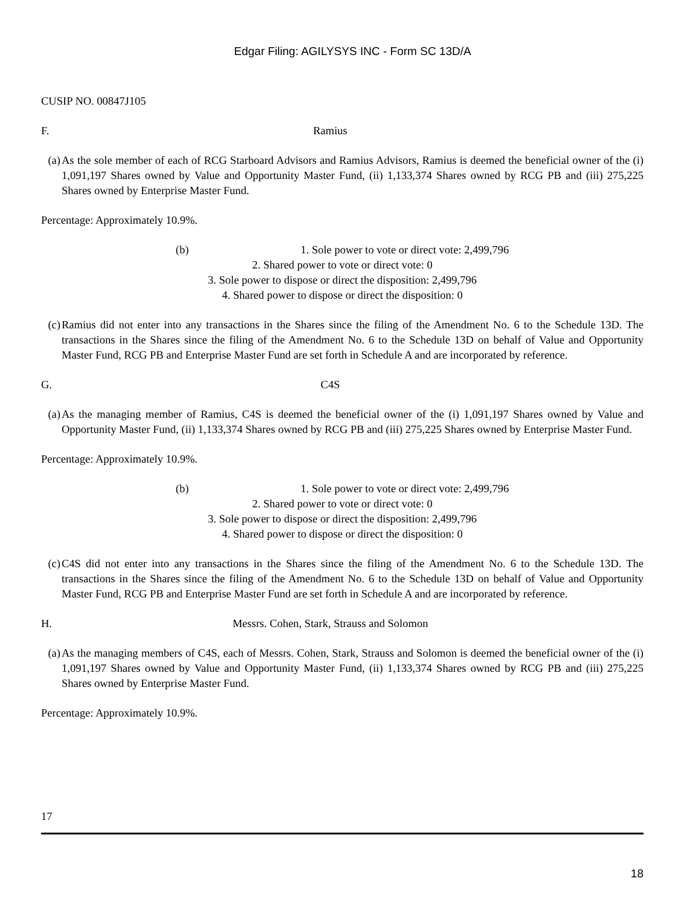Edgar Filing: AGILYSYS INC - Form SC 13D/A
CUSIP NO. 00847J105
F. Ramius
(a) As the sole member of each of RCG Starboard Advisors and Ramius Advisors, Ramius is deemed the beneficial owner of the (i) 1,091,197 Shares owned by Value and Opportunity Master Fund, (ii) 1,133,374 Shares owned by RCG PB and (iii) 275,225 Shares owned by Enterprise Master Fund.
Percentage: Approximately 10.9%.
(b) 1. Sole power to vote or direct vote: 2,499,796
2. Shared power to vote or direct vote: 0
3. Sole power to dispose or direct the disposition: 2,499,796
4. Shared power to dispose or direct the disposition: 0
(c) Ramius did not enter into any transactions in the Shares since the filing of the Amendment No. 6 to the Schedule 13D. The transactions in the Shares since the filing of the Amendment No. 6 to the Schedule 13D on behalf of Value and Opportunity Master Fund, RCG PB and Enterprise Master Fund are set forth in Schedule A and are incorporated by reference.
G. C4S
(a) As the managing member of Ramius, C4S is deemed the beneficial owner of the (i) 1,091,197 Shares owned by Value and Opportunity Master Fund, (ii) 1,133,374 Shares owned by RCG PB and (iii) 275,225 Shares owned by Enterprise Master Fund.
Percentage: Approximately 10.9%.
(b) 1. Sole power to vote or direct vote: 2,499,796
2. Shared power to vote or direct vote: 0
3. Sole power to dispose or direct the disposition: 2,499,796
4. Shared power to dispose or direct the disposition: 0
(c) C4S did not enter into any transactions in the Shares since the filing of the Amendment No. 6 to the Schedule 13D. The transactions in the Shares since the filing of the Amendment No. 6 to the Schedule 13D on behalf of Value and Opportunity Master Fund, RCG PB and Enterprise Master Fund are set forth in Schedule A and are incorporated by reference.
H. Messrs. Cohen, Stark, Strauss and Solomon
(a) As the managing members of C4S, each of Messrs. Cohen, Stark, Strauss and Solomon is deemed the beneficial owner of the (i) 1,091,197 Shares owned by Value and Opportunity Master Fund, (ii) 1,133,374 Shares owned by RCG PB and (iii) 275,225 Shares owned by Enterprise Master Fund.
Percentage: Approximately 10.9%.
17
18